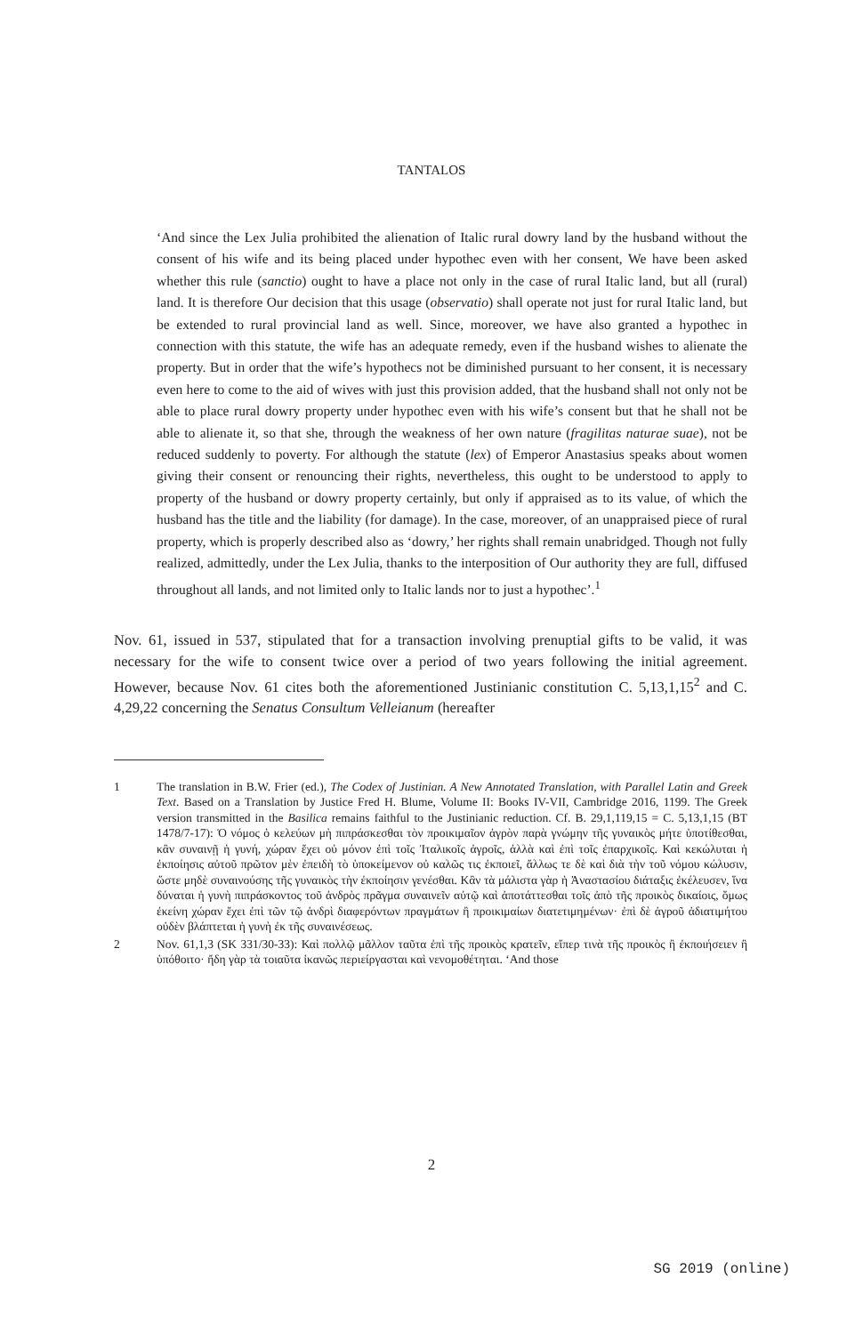TANTALOS
‘And since the Lex Julia prohibited the alienation of Italic rural dowry land by the husband without the consent of his wife and its being placed under hypothec even with her consent, We have been asked whether this rule (sanctio) ought to have a place not only in the case of rural Italic land, but all (rural) land. It is therefore Our decision that this usage (observatio) shall operate not just for rural Italic land, but be extended to rural provincial land as well. Since, moreover, we have also granted a hypothec in connection with this statute, the wife has an adequate remedy, even if the husband wishes to alienate the property. But in order that the wife’s hypothecs not be diminished pursuant to her consent, it is necessary even here to come to the aid of wives with just this provision added, that the husband shall not only not be able to place rural dowry property under hypothec even with his wife’s consent but that he shall not be able to alienate it, so that she, through the weakness of her own nature (fragilitas naturae suae), not be reduced suddenly to poverty. For although the statute (lex) of Emperor Anastasius speaks about women giving their consent or renouncing their rights, nevertheless, this ought to be understood to apply to property of the husband or dowry property certainly, but only if appraised as to its value, of which the husband has the title and the liability (for damage). In the case, moreover, of an unappraised piece of rural property, which is properly described also as ‘dowry,’ her rights shall remain unabridged. Though not fully realized, admittedly, under the Lex Julia, thanks to the interposition of Our authority they are full, diffused throughout all lands, and not limited only to Italic lands nor to just a hypothec’.<sup>1</sup>
Nov. 61, issued in 537, stipulated that for a transaction involving prenuptial gifts to be valid, it was necessary for the wife to consent twice over a period of two years following the initial agreement. However, because Nov. 61 cites both the aforementioned Justinianic constitution C. 5,13,1,15<sup>2</sup> and C. 4,29,22 concerning the Senatus Consultum Velleianum (hereafter
1 The translation in B.W. Frier (ed.), The Codex of Justinian. A New Annotated Translation, with Parallel Latin and Greek Text. Based on a Translation by Justice Fred H. Blume, Volume II: Books IV-VII, Cambridge 2016, 1199. The Greek version transmitted in the Basilica remains faithful to the Justinianic reduction. Cf. B. 29,1,119,15 = C. 5,13,1,15 (BT 1478/7-17): Ὁ νόμος ὁ κελεύων μὴ πιπράσκεσθαι τὸν προικιμαῖον ἀγρὸν παρὰ γνώμην τῆς γυναικὸς μήτε ὑποτίθεσθαι, κἂν συναινῇ ἡ γυνή, χώραν ἔχει οὐ μόνον ἐπὶ τοῖς Ἰταλικοῖς ἀγροῖς, ἀλλὰ καὶ ἐπὶ τοῖς ἐπαρχικοῖς. Καὶ κεκώλυται ἡ ἐκποίησις αὐτοῦ πρῶτον μὲν ἐπειδὴ τὸ ὑποκείμενον οὐ καλῶς τις ἐκποιεῖ, ἄλλως τε δὲ καὶ διὰ τὴν τοῦ νόμου κώλυσιν, ὥστε μηδὲ συναινούσης τῆς γυναικὸς τὴν ἐκποίησιν γενέσθαι. Κἂν τὰ μάλιστα γὰρ ἡ Ἀναστασίου διάταξις ἐκέλευσεν, ἵνα δύναται ἡ γυνὴ πιπράσκοντος τοῦ ἀνδρὸς πρᾶγμα συναινεῖν αὐτῷ καὶ ἀποτάττεσθαι τοῖς ἀπὸ τῆς προικὸς δικαίοις, ὅμως ἐκείνη χώραν ἔχει ἐπὶ τῶν τῷ ἀνδρὶ διαφερόντων πραγμάτων ἢ προικιμαίων διατετιμημένων· ἐπὶ δὲ ἀγροῦ ἀδιατιμήτου οὐδὲν βλάπτεται ἡ γυνὴ ἐκ τῆς συναινέσεως.
2 Nov. 61,1,3 (SK 331/30-33): Καὶ πολλῷ μᾶλλον ταῦτα ἐπὶ τῆς προικὸς κρατεῖν, εἴπερ τινὰ τῆς προικὸς ἢ ἐκποιήσειεν ἢ ὑπόθοιτο· ἤδη γὰρ τὰ τοιαῦτα ἱκανῶς περιείργασται καὶ νενομοθέτηται. ‘And those
2
SG 2019 (online)